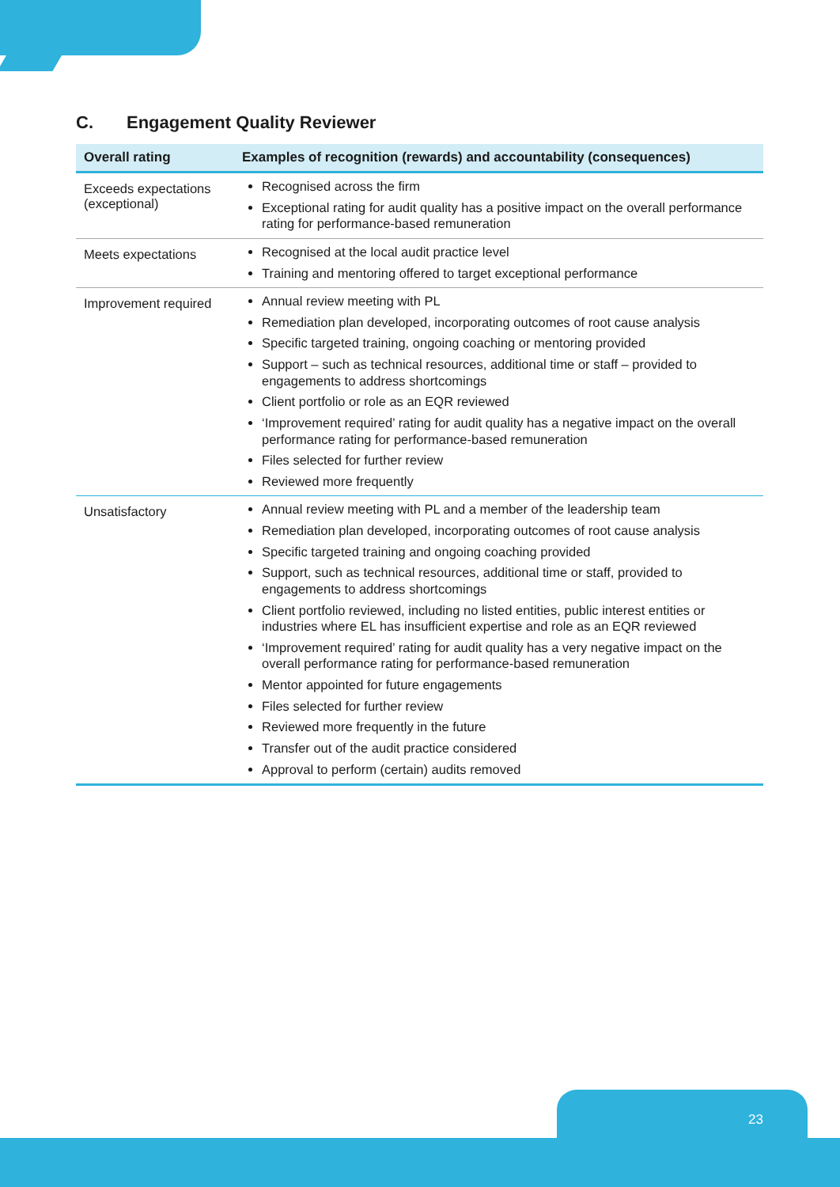C. Engagement Quality Reviewer
| Overall rating | Examples of recognition (rewards) and accountability (consequences) |
| --- | --- |
| Exceeds expectations (exceptional) | Recognised across the firm Exceptional rating for audit quality has a positive impact on the overall performance rating for performance-based remuneration |
| Meets expectations | Recognised at the local audit practice level Training and mentoring offered to target exceptional performance |
| Improvement required | Annual review meeting with PL Remediation plan developed, incorporating outcomes of root cause analysis Specific targeted training, ongoing coaching or mentoring provided Support – such as technical resources, additional time or staff – provided to engagements to address shortcomings Client portfolio or role as an EQR reviewed ‘Improvement required’ rating for audit quality has a negative impact on the overall performance rating for performance-based remuneration Files selected for further review Reviewed more frequently |
| Unsatisfactory | Annual review meeting with PL and a member of the leadership team Remediation plan developed, incorporating outcomes of root cause analysis Specific targeted training and ongoing coaching provided Support, such as technical resources, additional time or staff, provided to engagements to address shortcomings Client portfolio reviewed, including no listed entities, public interest entities or industries where EL has insufficient expertise and role as an EQR reviewed ‘Improvement required’ rating for audit quality has a very negative impact on the overall performance rating for performance-based remuneration Mentor appointed for future engagements Files selected for further review Reviewed more frequently in the future Transfer out of the audit practice considered Approval to perform (certain) audits removed |
23